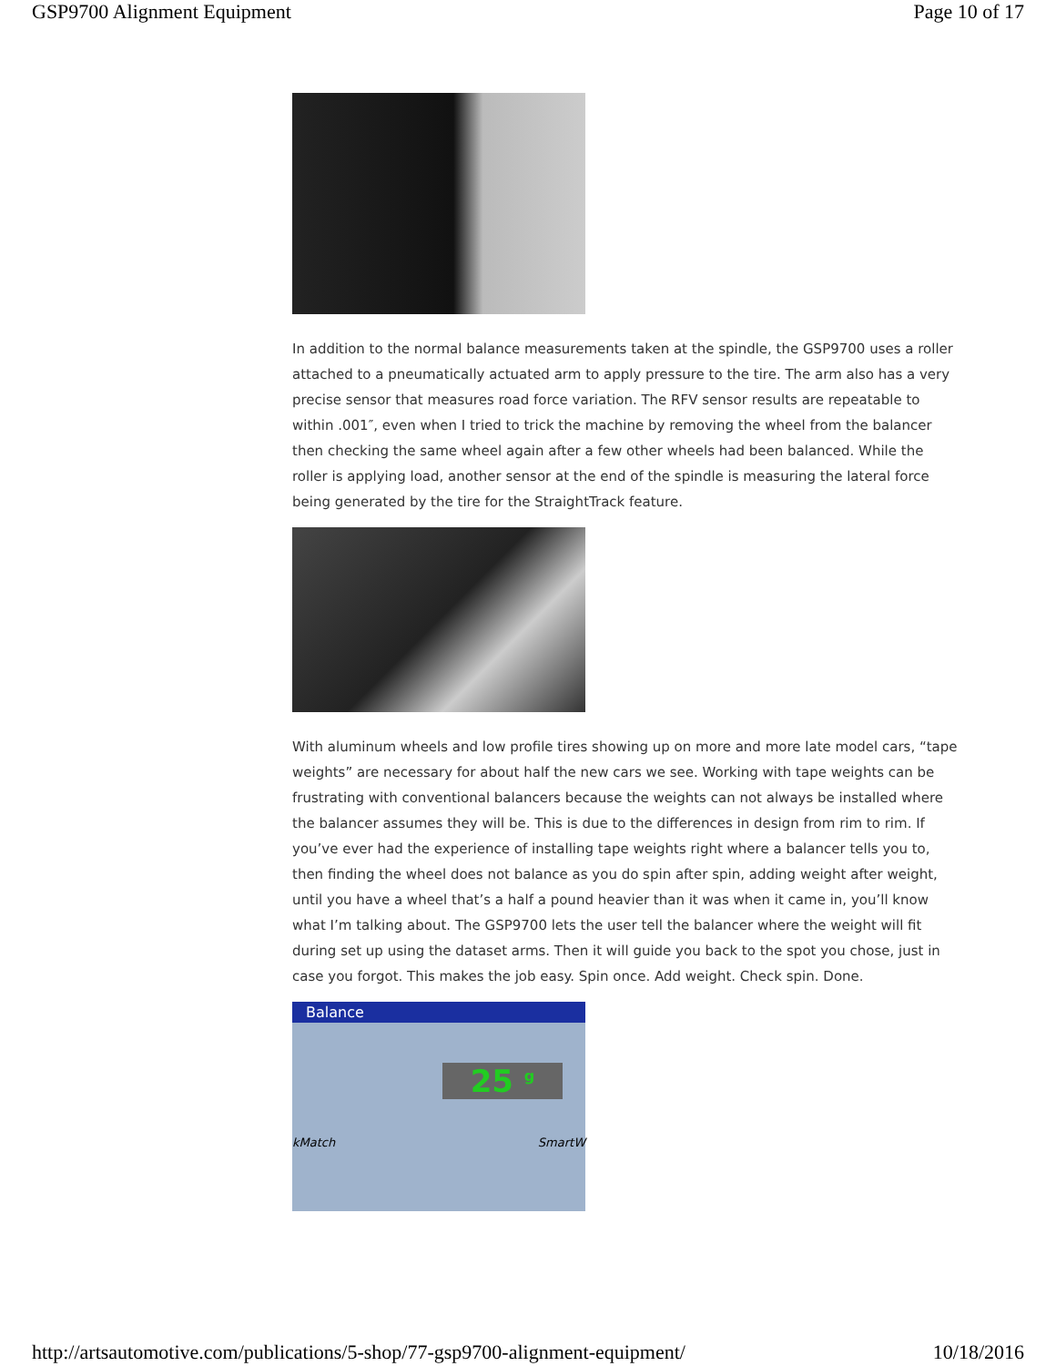GSP9700 Alignment Equipment Page 10 of 17
In addition to the normal balance measurements taken at the spindle, the GSP9700 uses a roller attached to a pneumatically actuated arm to apply pressure to the tire. The arm also has a very precise sensor that measures road force variation. The RFV sensor results are repeatable to within .001″, even when I tried to trick the machine by removing the wheel from the balancer then checking the same wheel again after a few other wheels had been balanced. While the roller is applying load, another sensor at the end of the spindle is measuring the lateral force being generated by the tire for the StraightTrack feature.
With aluminum wheels and low profile tires showing up on more and more late model cars, “tape weights” are necessary for about half the new cars we see. Working with tape weights can be frustrating with conventional balancers because the weights can not always be installed where the balancer assumes they will be. This is due to the differences in design from rim to rim. If you’ve ever had the experience of installing tape weights right where a balancer tells you to, then finding the wheel does not balance as you do spin after spin, adding weight after weight, until you have a wheel that’s a half a pound heavier than it was when it came in, you’ll know what I’m talking about. The GSP9700 lets the user tell the balancer where the weight will fit during set up using the dataset arms. Then it will guide you back to the spot you chose, just in case you forgot. This makes the job easy. Spin once. Add weight. Check spin. Done.
Balance
25 <sup>g</sup>
kMatch SmartW
http://artsautomotive.com/publications/5-shop/77-gsp9700-alignment-equipment/ 10/18/2016